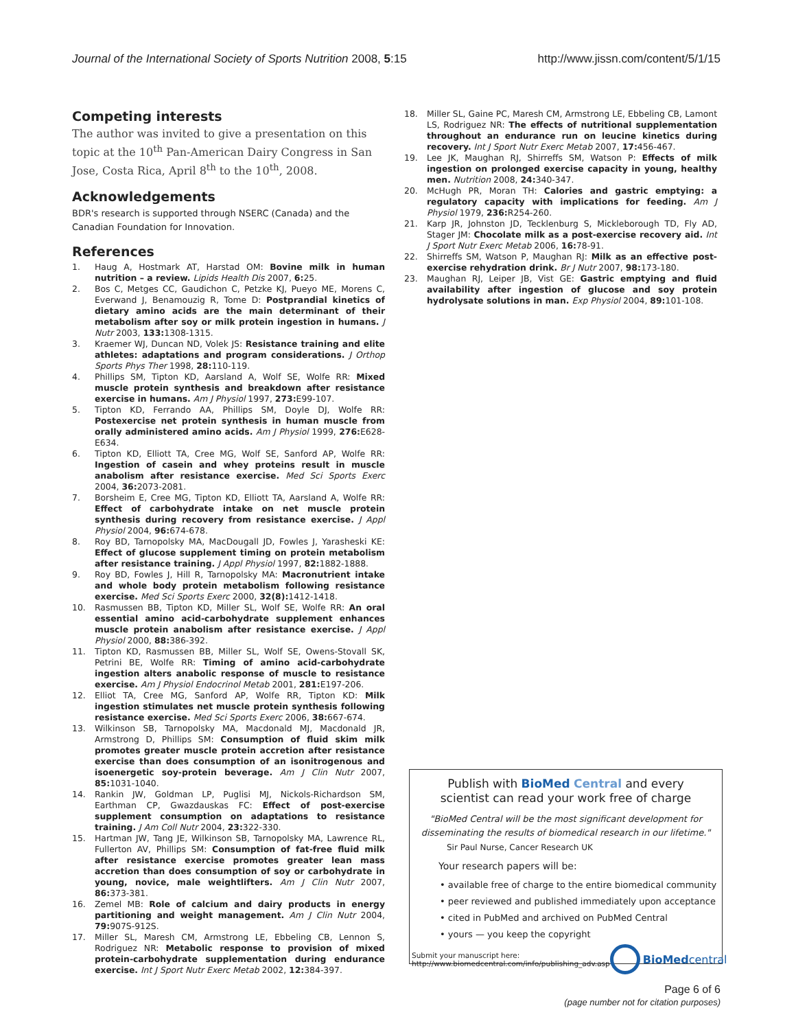Journal of the International Society of Sports Nutrition 2008, 5:15
http://www.jissn.com/content/5/1/15
Competing interests
The author was invited to give a presentation on this topic at the 10<sup>th</sup> Pan-American Dairy Congress in San Jose, Costa Rica, April 8<sup>th</sup> to the 10<sup>th</sup>, 2008.
Acknowledgements
BDR's research is supported through NSERC (Canada) and the Canadian Foundation for Innovation.
References
1. Haug A, Hostmark AT, Harstad OM: Bovine milk in human nutrition – a review. Lipids Health Dis 2007, 6: 25.
2. Bos C, Metges CC, Gaudichon C, Petzke KJ, Pueyo ME, Morens C, Everwand J, Benamouzig R, Tome D: Postprandial kinetics of dietary amino acids are the main determinant of their metabolism after soy or milk protein ingestion in humans. J Nutr 2003, 133: 1308-1315.
3. Kraemer WJ, Duncan ND, Volek JS: Resistance training and elite athletes: adaptations and program considerations. J Orthop Sports Phys Ther 1998, 28: 110-119.
4. Phillips SM, Tipton KD, Aarsland A, Wolf SE, Wolfe RR: Mixed muscle protein synthesis and breakdown after resistance exercise in humans. Am J Physiol 1997, 273: E99-107.
5. Tipton KD, Ferrando AA, Phillips SM, Doyle DJ, Wolfe RR: Postexercise net protein synthesis in human muscle from orally administered amino acids. Am J Physiol 1999, 276: E628-E634.
6. Tipton KD, Elliott TA, Cree MG, Wolf SE, Sanford AP, Wolfe RR: Ingestion of casein and whey proteins result in muscle anabolism after resistance exercise. Med Sci Sports Exerc 2004, 36: 2073-2081.
7. Borsheim E, Cree MG, Tipton KD, Elliott TA, Aarsland A, Wolfe RR: Effect of carbohydrate intake on net muscle protein synthesis during recovery from resistance exercise. J Appl Physiol 2004, 96: 674-678.
8. Roy BD, Tarnopolsky MA, MacDougall JD, Fowles J, Yarasheski KE: Effect of glucose supplement timing on protein metabolism after resistance training. J Appl Physiol 1997, 82: 1882-1888.
9. Roy BD, Fowles J, Hill R, Tarnopolsky MA: Macronutrient intake and whole body protein metabolism following resistance exercise. Med Sci Sports Exerc 2000, 32(8): 1412-1418.
10. Rasmussen BB, Tipton KD, Miller SL, Wolf SE, Wolfe RR: An oral essential amino acid-carbohydrate supplement enhances muscle protein anabolism after resistance exercise. J Appl Physiol 2000, 88: 386-392.
11. Tipton KD, Rasmussen BB, Miller SL, Wolf SE, Owens-Stovall SK, Petrini BE, Wolfe RR: Timing of amino acid-carbohydrate ingestion alters anabolic response of muscle to resistance exercise. Am J Physiol Endocrinol Metab 2001, 281: E197-206.
12. Elliot TA, Cree MG, Sanford AP, Wolfe RR, Tipton KD: Milk ingestion stimulates net muscle protein synthesis following resistance exercise. Med Sci Sports Exerc 2006, 38: 667-674.
13. Wilkinson SB, Tarnopolsky MA, Macdonald MJ, Macdonald JR, Armstrong D, Phillips SM: Consumption of fluid skim milk promotes greater muscle protein accretion after resistance exercise than does consumption of an isonitrogenous and isoenergetic soy-protein beverage. Am J Clin Nutr 2007, 85: 1031-1040.
14. Rankin JW, Goldman LP, Puglisi MJ, Nickols-Richardson SM, Earthman CP, Gwazdauskas FC: Effect of post-exercise supplement consumption on adaptations to resistance training. J Am Coll Nutr 2004, 23: 322-330.
15. Hartman JW, Tang JE, Wilkinson SB, Tarnopolsky MA, Lawrence RL, Fullerton AV, Phillips SM: Consumption of fat-free fluid milk after resistance exercise promotes greater lean mass accretion than does consumption of soy or carbohydrate in young, novice, male weightlifters. Am J Clin Nutr 2007, 86: 373-381.
16. Zemel MB: Role of calcium and dairy products in energy partitioning and weight management. Am J Clin Nutr 2004, 79: 907S-912S.
17. Miller SL, Maresh CM, Armstrong LE, Ebbeling CB, Lennon S, Rodriguez NR: Metabolic response to provision of mixed protein-carbohydrate supplementation during endurance exercise. Int J Sport Nutr Exerc Metab 2002, 12: 384-397.
18. Miller SL, Gaine PC, Maresh CM, Armstrong LE, Ebbeling CB, Lamont LS, Rodriguez NR: The effects of nutritional supplementation throughout an endurance run on leucine kinetics during recovery. Int J Sport Nutr Exerc Metab 2007, 17: 456-467.
19. Lee JK, Maughan RJ, Shirreffs SM, Watson P: Effects of milk ingestion on prolonged exercise capacity in young, healthy men. Nutrition 2008, 24: 340-347.
20. McHugh PR, Moran TH: Calories and gastric emptying: a regulatory capacity with implications for feeding. Am J Physiol 1979, 236: R254-260.
21. Karp JR, Johnston JD, Tecklenburg S, Mickleborough TD, Fly AD, Stager JM: Chocolate milk as a post-exercise recovery aid. Int J Sport Nutr Exerc Metab 2006, 16: 78-91.
22. Shirreffs SM, Watson P, Maughan RJ: Milk as an effective post-exercise rehydration drink. Br J Nutr 2007, 98: 173-180.
23. Maughan RJ, Leiper JB, Vist GE: Gastric emptying and fluid availability after ingestion of glucose and soy protein hydrolysate solutions in man. Exp Physiol 2004, 89: 101-108.
Publish with Bio Med Central and every
scientist can read your work free of charge
"BioMed Central will be the most significant development for disseminating the results of biomedical research in our lifetime."
Sir Paul Nurse, Cancer Research UK
Your research papers will be:
• available free of charge to the entire biomedical community
• peer reviewed and published immediately upon acceptance
• cited in PubMed and archived on PubMed Central
• yours — you keep the copyright
Submit your manuscript here:
http://www.biomedcentral.com/info/publishing_adv.asp
BioMed central
Page 6 of 6
(page number not for citation purposes)